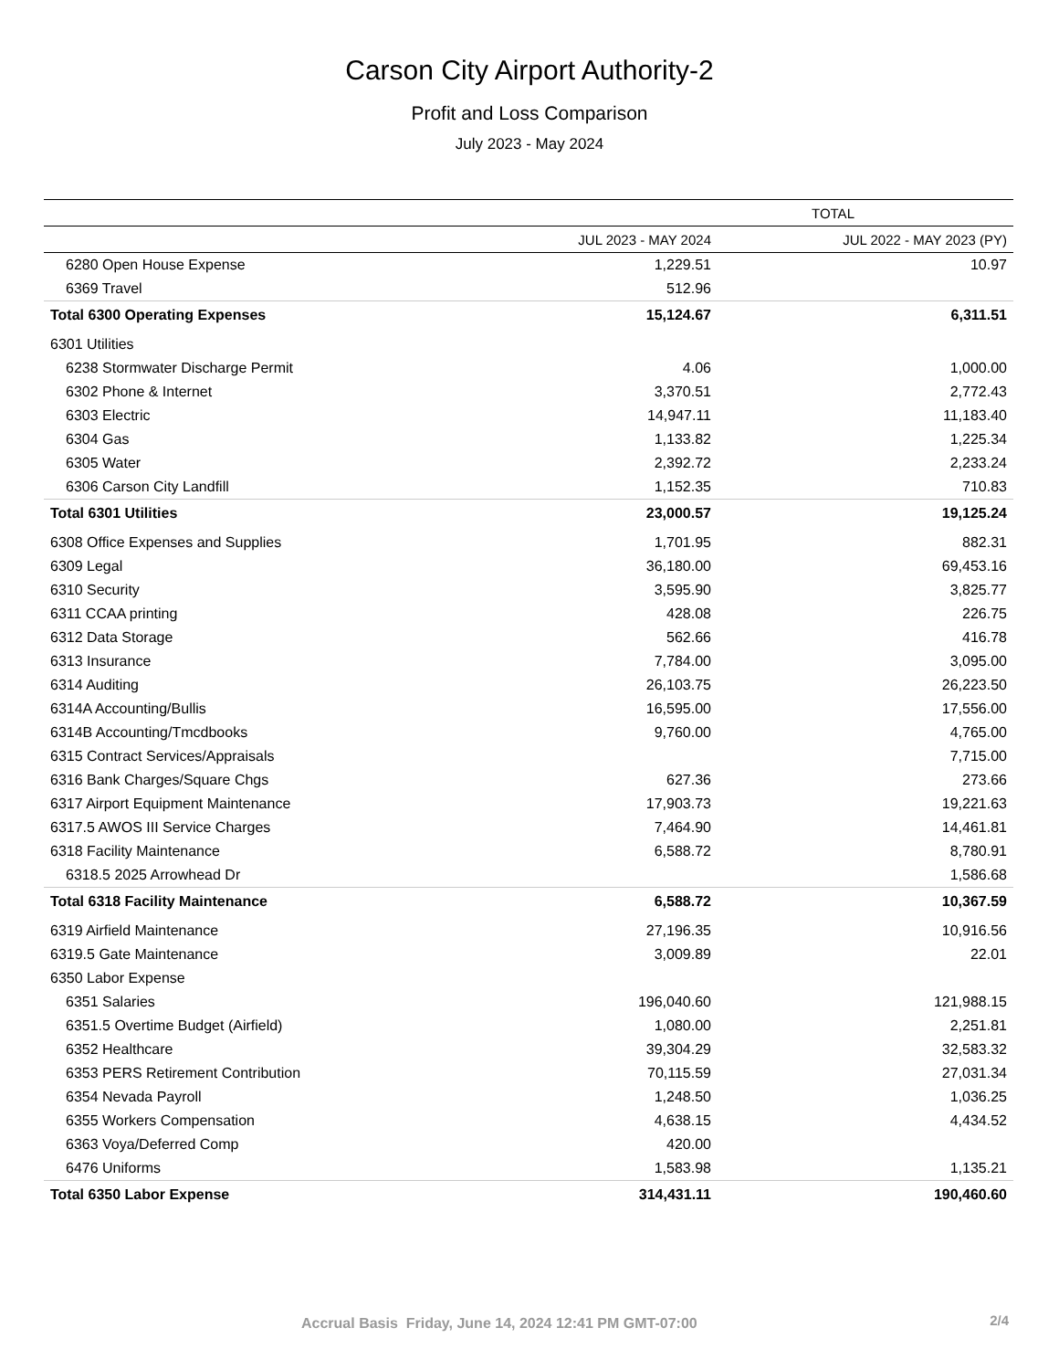Carson City Airport Authority-2
Profit and Loss Comparison
July 2023 - May 2024
| | TOTAL | |
| --- | --- | --- |
| | JUL 2023 - MAY 2024 | JUL 2022 - MAY 2023 (PY) |
| 6280 Open House Expense | 1,229.51 | 10.97 |
| 6369 Travel | 512.96 | |
| Total 6300 Operating Expenses | 15,124.67 | 6,311.51 |
| 6301 Utilities | | |
| 6238 Stormwater Discharge Permit | 4.06 | 1,000.00 |
| 6302 Phone & Internet | 3,370.51 | 2,772.43 |
| 6303 Electric | 14,947.11 | 11,183.40 |
| 6304 Gas | 1,133.82 | 1,225.34 |
| 6305 Water | 2,392.72 | 2,233.24 |
| 6306 Carson City Landfill | 1,152.35 | 710.83 |
| Total 6301 Utilities | 23,000.57 | 19,125.24 |
| 6308 Office Expenses and Supplies | 1,701.95 | 882.31 |
| 6309 Legal | 36,180.00 | 69,453.16 |
| 6310 Security | 3,595.90 | 3,825.77 |
| 6311 CCAA printing | 428.08 | 226.75 |
| 6312 Data Storage | 562.66 | 416.78 |
| 6313 Insurance | 7,784.00 | 3,095.00 |
| 6314 Auditing | 26,103.75 | 26,223.50 |
| 6314A Accounting/Bullis | 16,595.00 | 17,556.00 |
| 6314B Accounting/Tmcdbooks | 9,760.00 | 4,765.00 |
| 6315 Contract Services/Appraisals | | 7,715.00 |
| 6316 Bank Charges/Square Chgs | 627.36 | 273.66 |
| 6317 Airport Equipment Maintenance | 17,903.73 | 19,221.63 |
| 6317.5 AWOS III Service Charges | 7,464.90 | 14,461.81 |
| 6318 Facility Maintenance | 6,588.72 | 8,780.91 |
| 6318.5 2025 Arrowhead Dr | | 1,586.68 |
| Total 6318 Facility Maintenance | 6,588.72 | 10,367.59 |
| 6319 Airfield Maintenance | 27,196.35 | 10,916.56 |
| 6319.5 Gate Maintenance | 3,009.89 | 22.01 |
| 6350 Labor Expense | | |
| 6351 Salaries | 196,040.60 | 121,988.15 |
| 6351.5 Overtime Budget (Airfield) | 1,080.00 | 2,251.81 |
| 6352 Healthcare | 39,304.29 | 32,583.32 |
| 6353 PERS Retirement Contribution | 70,115.59 | 27,031.34 |
| 6354 Nevada Payroll | 1,248.50 | 1,036.25 |
| 6355 Workers Compensation | 4,638.15 | 4,434.52 |
| 6363 Voya/Deferred Comp | 420.00 | |
| 6476 Uniforms | 1,583.98 | 1,135.21 |
| Total 6350 Labor Expense | 314,431.11 | 190,460.60 |
Accrual Basis Friday, June 14, 2024 12:41 PM GMT-07:00
2/4